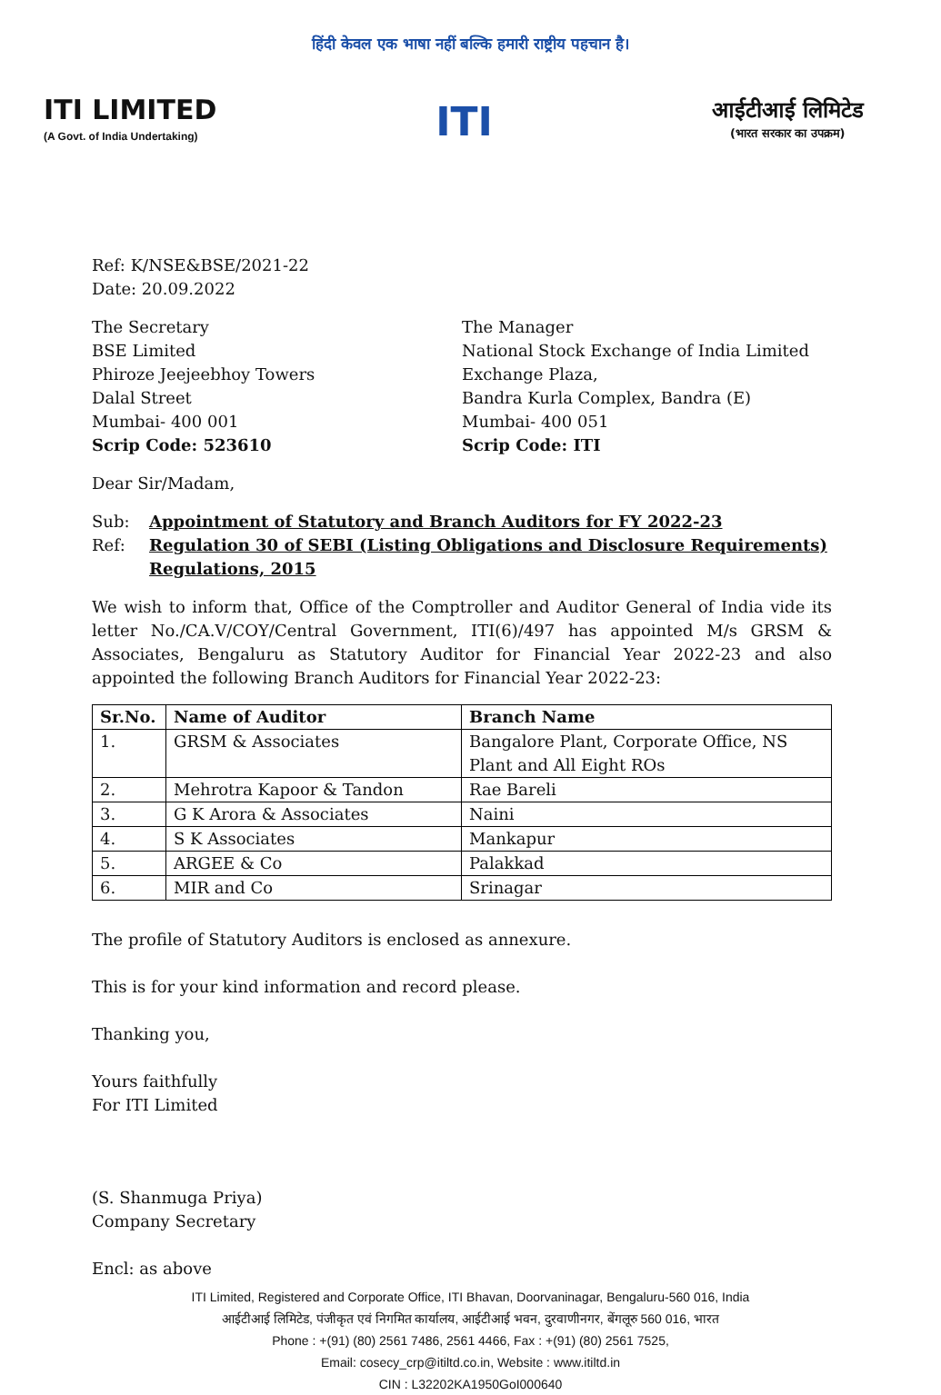हिंदी केवल एक भाषा नहीं बल्कि हमारी राष्ट्रीय पहचान है।
ITI LIMITED
(A Govt. of India Undertaking)
ITI
आईटीआई लिमिटेड
(भारत सरकार का उपक्रम)
Ref: K/NSE&BSE/2021-22
Date: 20.09.2022
The Secretary
BSE Limited
Phiroze Jeejeebhoy Towers
Dalal Street
Mumbai- 400 001
Scrip Code: 523610
The Manager
National Stock Exchange of India Limited
Exchange Plaza,
Bandra Kurla Complex, Bandra (E)
Mumbai- 400 051
Scrip Code: ITI
Dear Sir/Madam,
| Sub: | Appointment of Statutory and Branch Auditors for FY 2022-23 |
| Ref: | Regulation 30 of SEBI (Listing Obligations and Disclosure Requirements) Regulations, 2015 |
We wish to inform that, Office of the Comptroller and Auditor General of India vide its letter No./CA.V/COY/Central Government, ITI(6)/497 has appointed M/s GRSM & Associates, Bengaluru as Statutory Auditor for Financial Year 2022-23 and also appointed the following Branch Auditors for Financial Year 2022-23:
| Sr.No. | Name of Auditor | Branch Name |
| --- | --- | --- |
| 1. | GRSM & Associates | Bangalore Plant, Corporate Office, NS Plant and All Eight ROs |
| 2. | Mehrotra Kapoor & Tandon | Rae Bareli |
| 3. | G K Arora & Associates | Naini |
| 4. | S K Associates | Mankapur |
| 5. | ARGEE & Co | Palakkad |
| 6. | MIR and Co | Srinagar |
The profile of Statutory Auditors is enclosed as annexure.
This is for your kind information and record please.
Thanking you,
Yours faithfully
For ITI Limited
(S. Shanmuga Priya)
Company Secretary
Encl: as above
ITI Limited, Registered and Corporate Office, ITI Bhavan, Doorvaninagar, Bengaluru-560 016, India
आईटीआई लिमिटेड, पंजीकृत एवं निगमित कार्यालय, आईटीआई भवन, दुरवाणीनगर, बेंगलूरु 560 016, भारत
Phone : +(91) (80) 2561 7486, 2561 4466, Fax : +(91) (80) 2561 7525,
Email: cosecy_crp@itiltd.co.in, Website : www.itiltd.in
CIN : L32202KA1950GoI000640